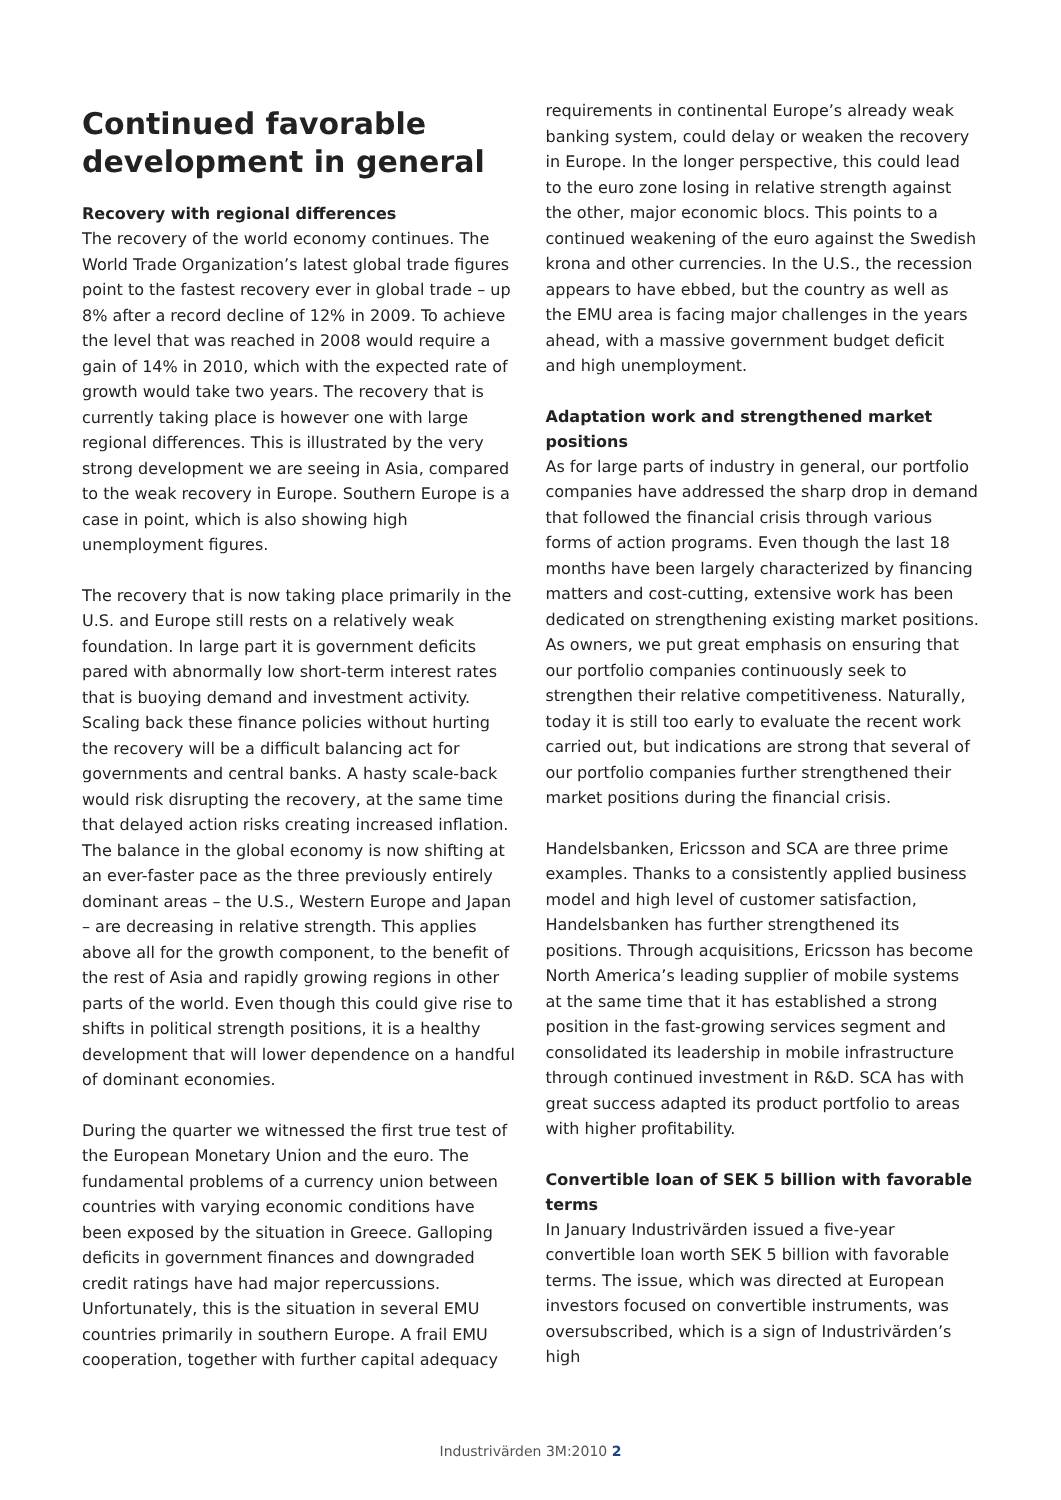Continued favorable development in general
Recovery with regional differences
The recovery of the world economy continues. The World Trade Organization’s latest global trade figures point to the fastest recovery ever in global trade – up 8% after a record decline of 12% in 2009. To achieve the level that was reached in 2008 would require a gain of 14% in 2010, which with the expected rate of growth would take two years. The recovery that is currently taking place is however one with large regional differences. This is illustrated by the very strong development we are seeing in Asia, compared to the weak recovery in Europe. Southern Europe is a case in point, which is also showing high unemployment figures.
The recovery that is now taking place primarily in the U.S. and Europe still rests on a relatively weak foundation. In large part it is government deficits pared with abnormally low short-term interest rates that is buoying demand and investment activity. Scaling back these finance policies without hurting the recovery will be a difficult balancing act for governments and central banks. A hasty scale-back would risk disrupting the recovery, at the same time that delayed action risks creating increased inflation. The balance in the global economy is now shifting at an ever-faster pace as the three previously entirely dominant areas – the U.S., Western Europe and Japan – are decreasing in relative strength. This applies above all for the growth component, to the benefit of the rest of Asia and rapidly growing regions in other parts of the world. Even though this could give rise to shifts in political strength positions, it is a healthy development that will lower dependence on a handful of dominant economies.
During the quarter we witnessed the first true test of the European Monetary Union and the euro. The fundamental problems of a currency union between countries with varying economic conditions have been exposed by the situation in Greece. Galloping deficits in government finances and downgraded credit ratings have had major repercussions. Unfortunately, this is the situation in several EMU countries primarily in southern Europe. A frail EMU cooperation, together with further capital adequacy
requirements in continental Europe’s already weak banking system, could delay or weaken the recovery in Europe. In the longer perspective, this could lead to the euro zone losing in relative strength against the other, major economic blocs. This points to a continued weakening of the euro against the Swedish krona and other currencies. In the U.S., the recession appears to have ebbed, but the country as well as the EMU area is facing major challenges in the years ahead, with a massive government budget deficit and high unemployment.
Adaptation work and strengthened market positions
As for large parts of industry in general, our portfolio companies have addressed the sharp drop in demand that followed the financial crisis through various forms of action programs. Even though the last 18 months have been largely characterized by financing matters and cost-cutting, extensive work has been dedicated on strengthening existing market positions. As owners, we put great emphasis on ensuring that our portfolio companies continuously seek to strengthen their relative competitiveness. Naturally, today it is still too early to evaluate the recent work carried out, but indications are strong that several of our portfolio companies further strengthened their market positions during the financial crisis.
Handelsbanken, Ericsson and SCA are three prime examples. Thanks to a consistently applied business model and high level of customer satisfaction, Handelsbanken has further strengthened its positions. Through acquisitions, Ericsson has become North America’s leading supplier of mobile systems at the same time that it has established a strong position in the fast-growing services segment and consolidated its leadership in mobile infrastructure through continued investment in R&D. SCA has with great success adapted its product portfolio to areas with higher profitability.
Convertible loan of SEK 5 billion with favorable terms
In January Industrivärden issued a five-year convertible loan worth SEK 5 billion with favorable terms. The issue, which was directed at European investors focused on convertible instruments, was oversubscribed, which is a sign of Industrivärden’s high
Industrivärden 3M:2010 2